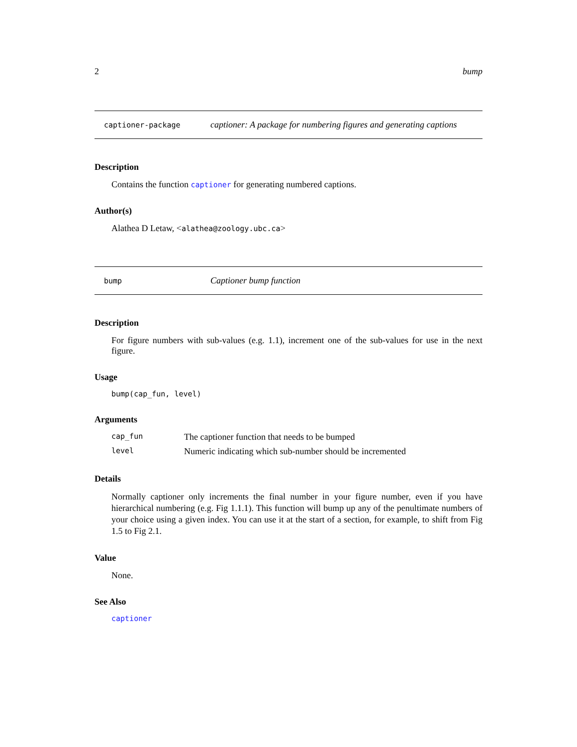2 bump
captioner-package captioner: A package for numbering figures and generating captions
Description
Contains the function captioner for generating numbered captions.
Author(s)
Alathea D Letaw, <alathea@zoology.ubc.ca>
bump Captioner bump function
Description
For figure numbers with sub-values (e.g. 1.1), increment one of the sub-values for use in the next figure.
Usage
bump(cap_fun, level)
Arguments
| cap_fun | The captioner function that needs to be bumped |
| level | Numeric indicating which sub-number should be incremented |
Details
Normally captioner only increments the final number in your figure number, even if you have hierarchical numbering (e.g. Fig 1.1.1). This function will bump up any of the penultimate numbers of your choice using a given index. You can use it at the start of a section, for example, to shift from Fig 1.5 to Fig 2.1.
Value
None.
See Also
captioner